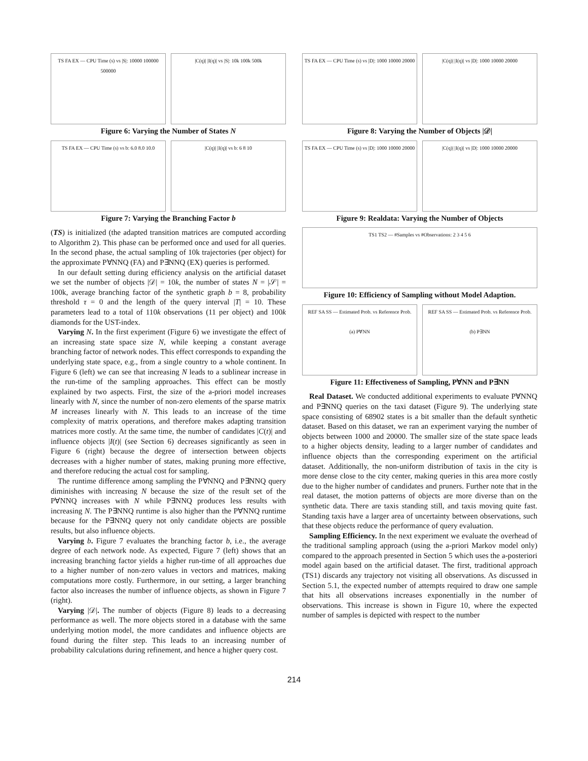TS FA EX — CPU Time (s) vs |S|: 10000 100000 500000
|C(q)| |I(q)| vs |S|: 10k 100k 500k
Figure 6: Varying the Number of States N
TS FA EX — CPU Time (s) vs b: 6.0 8.0 10.0
|C(q)| |I(q)| vs b: 6 8 10
Figure 7: Varying the Branching Factor b
(TS) is initialized (the adapted transition matrices are computed according to Algorithm 2). This phase can be performed once and used for all queries. In the second phase, the actual sampling of 10k trajectories (per object) for the approximate P∀NNQ (FA) and P∃NNQ (EX) queries is performed.
In our default setting during efficiency analysis on the artificial dataset we set the number of objects |𝒟| = 10k, the number of states N = |𝒮| = 100k, average branching factor of the synthetic graph b = 8, probability threshold τ = 0 and the length of the query interval |T| = 10. These parameters lead to a total of 110k observations (11 per object) and 100k diamonds for the UST-index.
Varying N. In the first experiment (Figure 6) we investigate the effect of an increasing state space size N, while keeping a constant average branching factor of network nodes. This effect corresponds to expanding the underlying state space, e.g., from a single country to a whole continent. In Figure 6 (left) we can see that increasing N leads to a sublinear increase in the run-time of the sampling approaches. This effect can be mostly explained by two aspects. First, the size of the a-priori model increases linearly with N, since the number of non-zero elements of the sparse matrix M increases linearly with N. This leads to an increase of the time complexity of matrix operations, and therefore makes adapting transition matrices more costly. At the same time, the number of candidates |C(t)| and influence objects |I(t)| (see Section 6) decreases significantly as seen in Figure 6 (right) because the degree of intersection between objects decreases with a higher number of states, making pruning more effective, and therefore reducing the actual cost for sampling.
The runtime difference among sampling the P∀NNQ and P∃NNQ query diminishes with increasing N because the size of the result set of the P∀NNQ increases with N while P∃NNQ produces less results with increasing N. The P∃NNQ runtime is also higher than the P∀NNQ runtime because for the P∃NNQ query not only candidate objects are possible results, but also influence objects.
Varying b. Figure 7 evaluates the branching factor b, i.e., the average degree of each network node. As expected, Figure 7 (left) shows that an increasing branching factor yields a higher run-time of all approaches due to a higher number of non-zero values in vectors and matrices, making computations more costly. Furthermore, in our setting, a larger branching factor also increases the number of influence objects, as shown in Figure 7 (right).
Varying |𝒟|. The number of objects (Figure 8) leads to a decreasing performance as well. The more objects stored in a database with the same underlying motion model, the more candidates and influence objects are found during the filter step. This leads to an increasing number of probability calculations during refinement, and hence a higher query cost.
TS FA EX — CPU Time (s) vs |D|: 1000 10000 20000
|C(q)| |I(q)| vs |D|: 1000 10000 20000
Figure 8: Varying the Number of Objects |𝒟|
TS FA EX — CPU Time (s) vs |D|: 1000 10000 20000
|C(q)| |I(q)| vs |D|: 1000 10000 20000
Figure 9: Realdata: Varying the Number of Objects
TS1 TS2 — #Samples vs #Observations: 2 3 4 5 6
Figure 10: Efficiency of Sampling without Model Adaption.
REF SA SS — Estimated Prob. vs Reference Prob.
(a) P∀NN
REF SA SS — Estimated Prob. vs Reference Prob.
(b) P∃NN
Figure 11: Effectiveness of Sampling, P∀NN and P∃NN
Real Dataset. We conducted additional experiments to evaluate P∀NNQ and P∃NNQ queries on the taxi dataset (Figure 9). The underlying state space consisting of 68902 states is a bit smaller than the default synthetic dataset. Based on this dataset, we ran an experiment varying the number of objects between 1000 and 20000. The smaller size of the state space leads to a higher objects density, leading to a larger number of candidates and influence objects than the corresponding experiment on the artificial dataset. Additionally, the non-uniform distribution of taxis in the city is more dense close to the city center, making queries in this area more costly due to the higher number of candidates and pruners. Further note that in the real dataset, the motion patterns of objects are more diverse than on the synthetic data. There are taxis standing still, and taxis moving quite fast. Standing taxis have a larger area of uncertainty between observations, such that these objects reduce the performance of query evaluation.
Sampling Efficiency. In the next experiment we evaluate the overhead of the traditional sampling approach (using the a-priori Markov model only) compared to the approach presented in Section 5 which uses the a-posteriori model again based on the artificial dataset. The first, traditional approach (TS1) discards any trajectory not visiting all observations. As discussed in Section 5.1, the expected number of attempts required to draw one sample that hits all observations increases exponentially in the number of observations. This increase is shown in Figure 10, where the expected number of samples is depicted with respect to the number
214